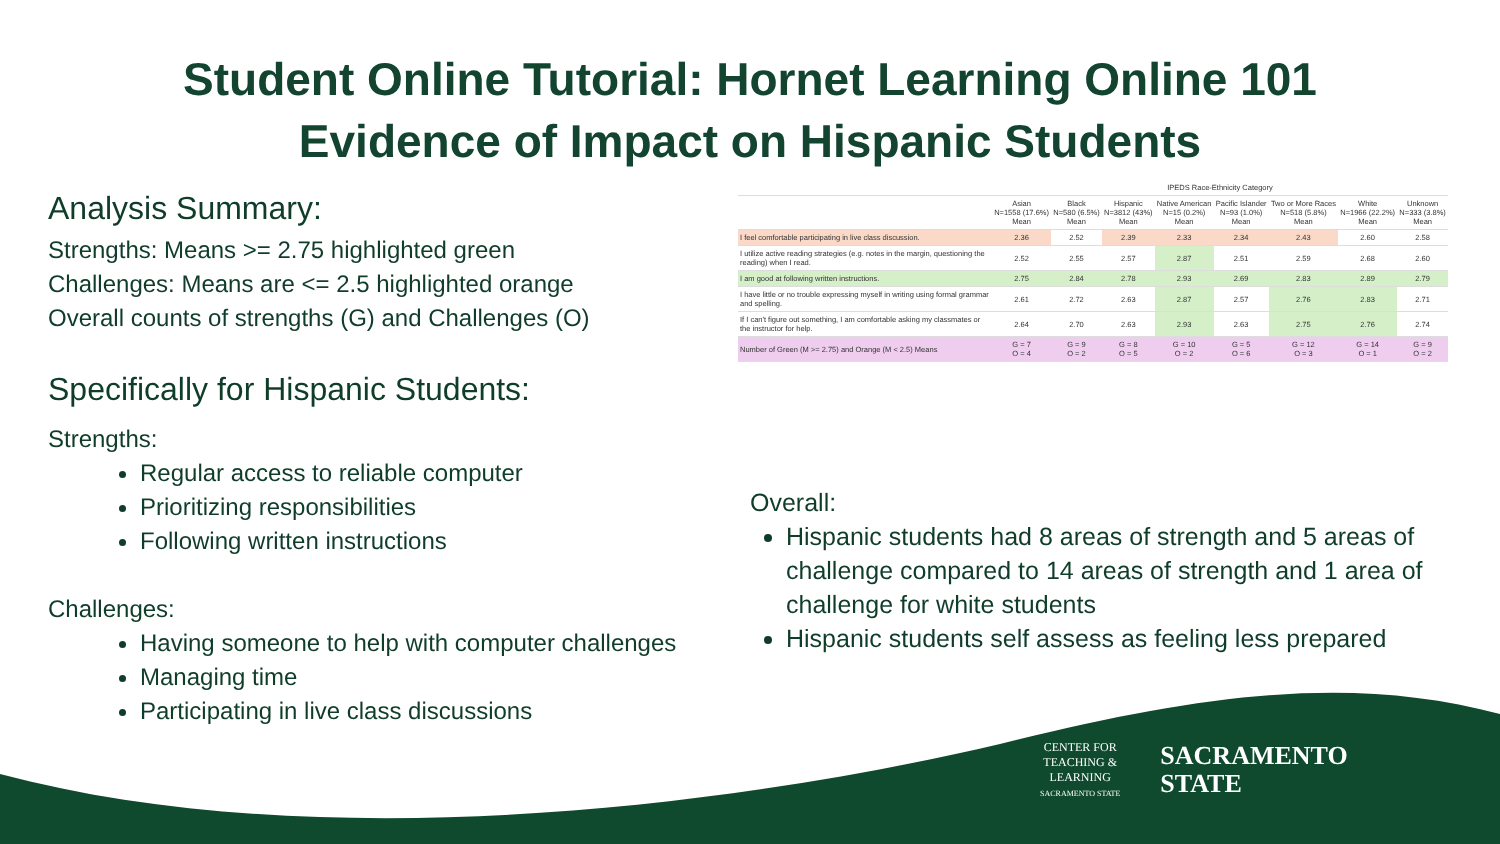Student Online Tutorial: Hornet Learning Online 101
Evidence of Impact on Hispanic Students
Analysis Summary:
Strengths: Means >= 2.75 highlighted green
Challenges: Means are <= 2.5 highlighted orange
Overall counts of strengths (G) and Challenges (O)
Specifically for Hispanic Students:
Strengths:
Regular access to reliable computer
Prioritizing responsibilities
Following written instructions
Challenges:
Having someone to help with computer challenges
Managing time
Participating in live class discussions
| | IPEDS Race-Ethnicity Category | | | | | | | |
| --- | --- | --- | --- | --- | --- | --- | --- | --- |
| | Asian N=1558 (17.6%) Mean | Black N=580 (6.5%) Mean | Hispanic N=3812 (43%) Mean | Native American N=15 (0.2%) Mean | Pacific Islander N=93 (1.0%) Mean | Two or More Races N=518 (5.8%) Mean | White N=1966 (22.2%) Mean | Unknown N=333 (3.8%) Mean |
| I feel comfortable participating in live class discussion. | 2.36 | 2.52 | 2.39 | 2.33 | 2.34 | 2.43 | 2.60 | 2.58 |
| I utilize active reading strategies (e.g. notes in the margin, questioning the reading) when I read. | 2.52 | 2.55 | 2.57 | 2.87 | 2.51 | 2.59 | 2.68 | 2.60 |
| I am good at following written instructions. | 2.75 | 2.84 | 2.78 | 2.93 | 2.69 | 2.83 | 2.89 | 2.79 |
| I have little or no trouble expressing myself in writing using formal grammar and spelling. | 2.61 | 2.72 | 2.63 | 2.87 | 2.57 | 2.76 | 2.83 | 2.71 |
| If I can't figure out something, I am comfortable asking my classmates or the instructor for help. | 2.64 | 2.70 | 2.63 | 2.93 | 2.63 | 2.75 | 2.76 | 2.74 |
| Number of Green (M >= 2.75) and Orange (M < 2.5) Means | G = 7 O = 4 | G = 9 O = 2 | G = 8 O = 5 | G = 10 O = 2 | G = 5 O = 6 | G = 12 O = 3 | G = 14 O = 1 | G = 9 O = 2 |
Overall:
Hispanic students had 8 areas of strength and 5 areas of challenge compared to 14 areas of strength and 1 area of challenge for white students
Hispanic students self assess as feeling less prepared
CENTER FOR
TEACHING &
LEARNING
SACRAMENTO STATE
SACRAMENTO
STATE